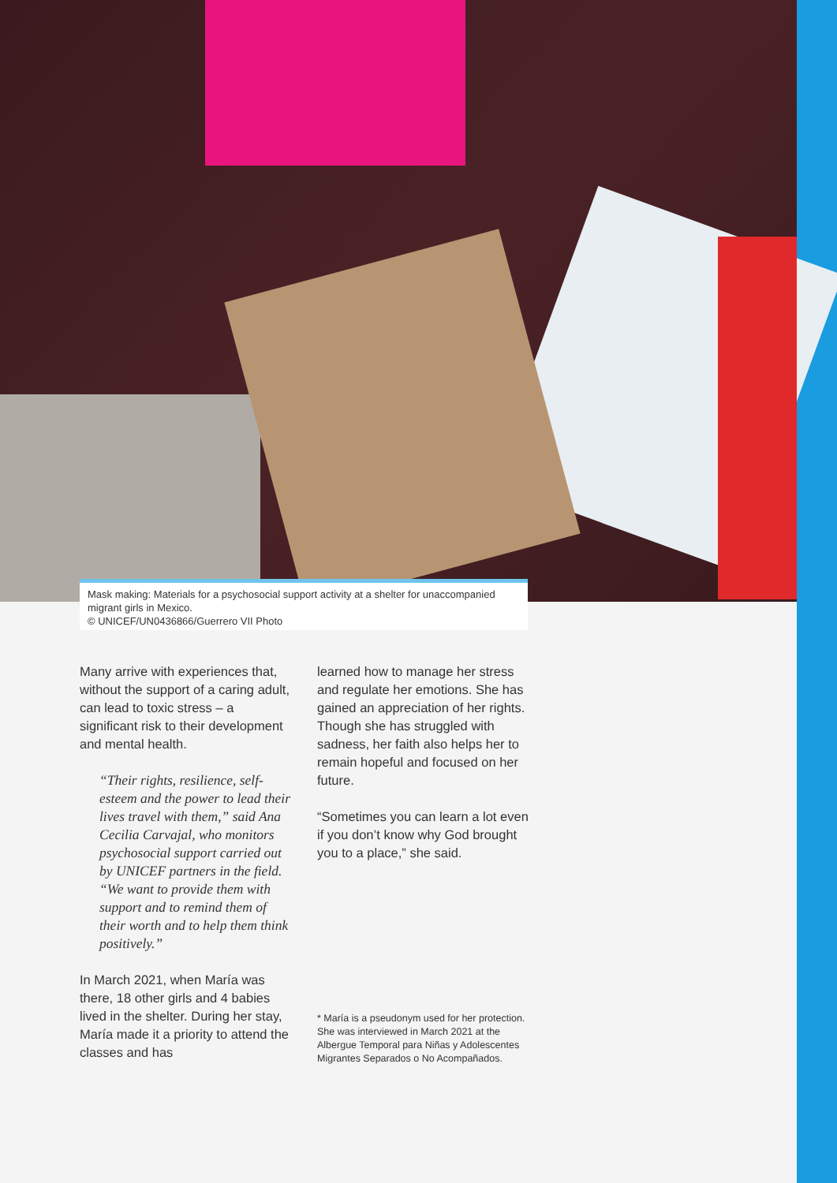Mask making: Materials for a psychosocial support activity at a shelter for unaccompanied migrant girls in Mexico.
© UNICEF/UN0436866/Guerrero VII Photo
Many arrive with experiences that, without the support of a caring adult, can lead to toxic stress – a significant risk to their development and mental health.
“Their rights, resilience, self-esteem and the power to lead their lives travel with them,” said Ana Cecilia Carvajal, who monitors psychosocial support carried out by UNICEF partners in the field. “We want to provide them with support and to remind them of their worth and to help them think positively.”
In March 2021, when María was there, 18 other girls and 4 babies lived in the shelter. During her stay, María made it a priority to attend the classes and has
learned how to manage her stress and regulate her emotions. She has gained an appreciation of her rights. Though she has struggled with sadness, her faith also helps her to remain hopeful and focused on her future.
“Sometimes you can learn a lot even if you don’t know why God brought you to a place,” she said.
* María is a pseudonym used for her protection. She was interviewed in March 2021 at the Albergue Temporal para Niñas y Adolescentes Migrantes Separados o No Acompañados.